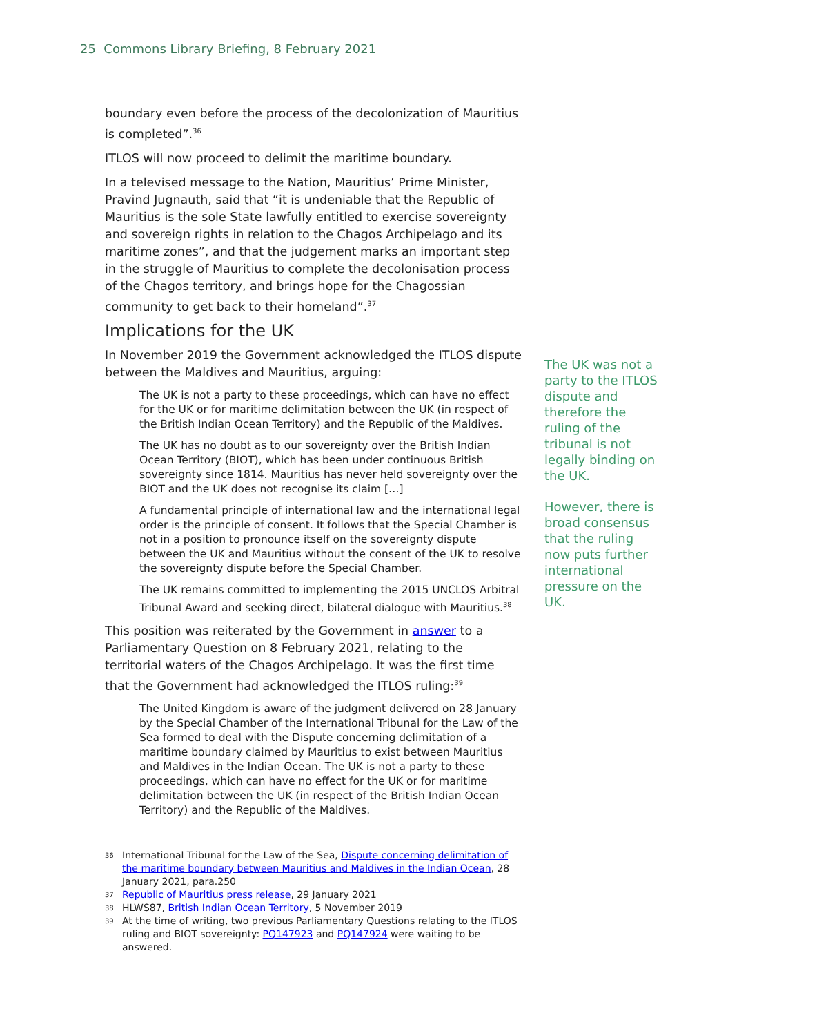25 Commons Library Briefing, 8 February 2021
boundary even before the process of the decolonization of Mauritius is completed”.<sup>36</sup>
ITLOS will now proceed to delimit the maritime boundary.
In a televised message to the Nation, Mauritius’ Prime Minister, Pravind Jugnauth, said that “it is undeniable that the Republic of Mauritius is the sole State lawfully entitled to exercise sovereignty and sovereign rights in relation to the Chagos Archipelago and its maritime zones”, and that the judgement marks an important step in the struggle of Mauritius to complete the decolonisation process of the Chagos territory, and brings hope for the Chagossian community to get back to their homeland”.<sup>37</sup>
Implications for the UK
In November 2019 the Government acknowledged the ITLOS dispute between the Maldives and Mauritius, arguing:
The UK is not a party to these proceedings, which can have no effect for the UK or for maritime delimitation between the UK (in respect of the British Indian Ocean Territory) and the Republic of the Maldives.
The UK has no doubt as to our sovereignty over the British Indian Ocean Territory (BIOT), which has been under continuous British sovereignty since 1814. Mauritius has never held sovereignty over the BIOT and the UK does not recognise its claim […]
A fundamental principle of international law and the international legal order is the principle of consent. It follows that the Special Chamber is not in a position to pronounce itself on the sovereignty dispute between the UK and Mauritius without the consent of the UK to resolve the sovereignty dispute before the Special Chamber.
The UK remains committed to implementing the 2015 UNCLOS Arbitral Tribunal Award and seeking direct, bilateral dialogue with Mauritius.<sup>38</sup>
This position was reiterated by the Government in answer to a Parliamentary Question on 8 February 2021, relating to the territorial waters of the Chagos Archipelago. It was the first time that the Government had acknowledged the ITLOS ruling:<sup>39</sup>
The United Kingdom is aware of the judgment delivered on 28 January by the Special Chamber of the International Tribunal for the Law of the Sea formed to deal with the Dispute concerning delimitation of a maritime boundary claimed by Mauritius to exist between Mauritius and Maldives in the Indian Ocean. The UK is not a party to these proceedings, which can have no effect for the UK or for maritime delimitation between the UK (in respect of the British Indian Ocean Territory) and the Republic of the Maldives.
36 International Tribunal for the Law of the Sea, Dispute concerning delimitation of the maritime boundary between Mauritius and Maldives in the Indian Ocean, 28 January 2021, para.250
37 Republic of Mauritius press release, 29 January 2021
38 HLWS87, British Indian Ocean Territory, 5 November 2019
39 At the time of writing, two previous Parliamentary Questions relating to the ITLOS ruling and BIOT sovereignty: PQ147923 and PQ147924 were waiting to be answered.
The UK was not a party to the ITLOS dispute and therefore the ruling of the tribunal is not legally binding on the UK.
However, there is broad consensus that the ruling now puts further international pressure on the UK.